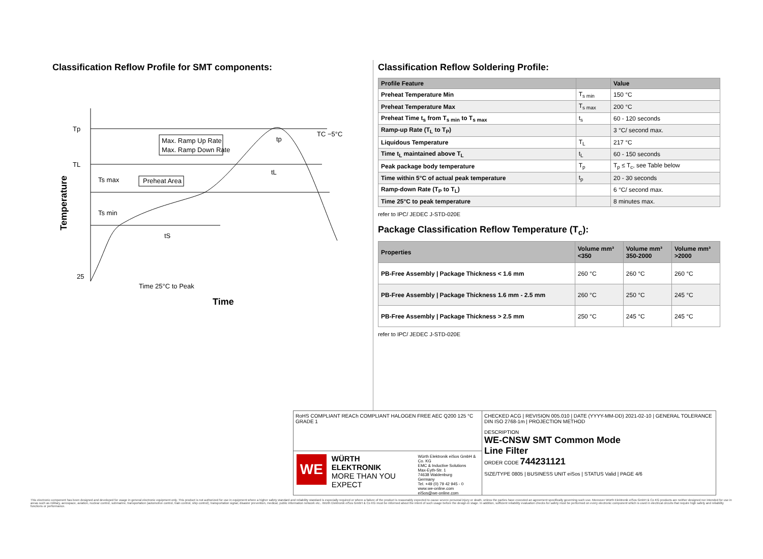Classification Reflow Profile for SMT components:
Tp
TL
25
TC −5°C
Max. Ramp Up Rate
Max. Ramp Down Rate
Preheat Area
Ts max
Ts min
tL
tS
tp
Time 25°C to Peak
Time
Temperature
Classification Reflow Soldering Profile:
| Profile Feature | | Value |
| --- | --- | --- |
| Preheat Temperature Min | T<sub>s min</sub> | 150 °C |
| Preheat Temperature Max | T<sub>s max</sub> | 200 °C |
| Preheat Time t<sub>s</sub> from T<sub>s min</sub> to T<sub>s max</sub> | t<sub>s</sub> | 60 - 120 seconds |
| Ramp-up Rate (T<sub>L</sub> to T<sub>P</sub>) | | 3 °C/ second max. |
| Liquidous Temperature | T<sub>L</sub> | 217 °C |
| Time t<sub>L</sub> maintained above T<sub>L</sub> | t<sub>L</sub> | 60 - 150 seconds |
| Peak package body temperature | T<sub>p</sub> | T<sub>p</sub> ≤ T<sub>c</sub>, see Table below |
| Time within 5°C of actual peak temperature | t<sub>p</sub> | 20 - 30 seconds |
| Ramp-down Rate (T<sub>P</sub> to T<sub>L</sub>) | | 6 °C/ second max. |
| Time 25°C to peak temperature | | 8 minutes max. |
refer to IPC/ JEDEC J-STD-020E
Package Classification Reflow Temperature (T<sub>c</sub>):
| Properties | Volume mm³ <350 | Volume mm³ 350-2000 | Volume mm³ >2000 |
| --- | --- | --- | --- |
| PB-Free Assembly / Package Thickness < 1.6 mm | 260 °C | 260 °C | 260 °C |
| PB-Free Assembly / Package Thickness 1.6 mm - 2.5 mm | 260 °C | 250 °C | 245 °C |
| PB-Free Assembly / Package Thickness > 2.5 mm | 250 °C | 245 °C | 245 °C |
refer to IPC/ JEDEC J-STD-020E
RoHS COMPLIANT REACh COMPLIANT HALOGEN FREE AEC Q200 125 °C GRADE 1
WE
WÜRTH
ELEKTRONIK
MORE THAN YOU EXPECT
Würth Elektronik eiSos GmbH & Co. KG
EMC & Inductive Solutions
Max-Eyth-Str. 1
74638 Waldenburg
Germany
Tel. +49 (0) 79 42 945 - 0
www.we-online.com
eiSos@we-online.com
CHECKED ACG | REVISION 005.010 | DATE (YYYY-MM-DD) 2021-02-10 | GENERAL TOLERANCE DIN ISO 2768-1m | PROJECTION METHOD
DESCRIPTION
WE-CNSW SMT Common Mode
Line Filter
ORDER CODE 744231121
SIZE/TYPE 0805 | BUSINESS UNIT eiSos | STATUS Valid | PAGE 4/6
This electronic component has been designed and developed for usage in general electronic equipment only. This product is not authorized for use in equipment where a higher safety standard and reliability standard is especially required or where a failure of the product is reasonably expected to cause severe personal injury or death, unless the parties have executed an agreement specifically governing such use. Moreover Würth Elektronik eiSos GmbH & Co KG products are neither designed nor intended for use in areas such as military, aerospace, aviation, nuclear control, submarine, transportation (automotive control, train control, ship control), transportation signal, disaster prevention, medical, public information network etc.. Würth Elektronik eiSos GmbH & Co KG must be informed about the intent of such usage before the design-in stage. In addition, sufficient reliability evaluation checks for safety must be performed on every electronic component which is used in electrical circuits that require high safety and reliability functions or performance.